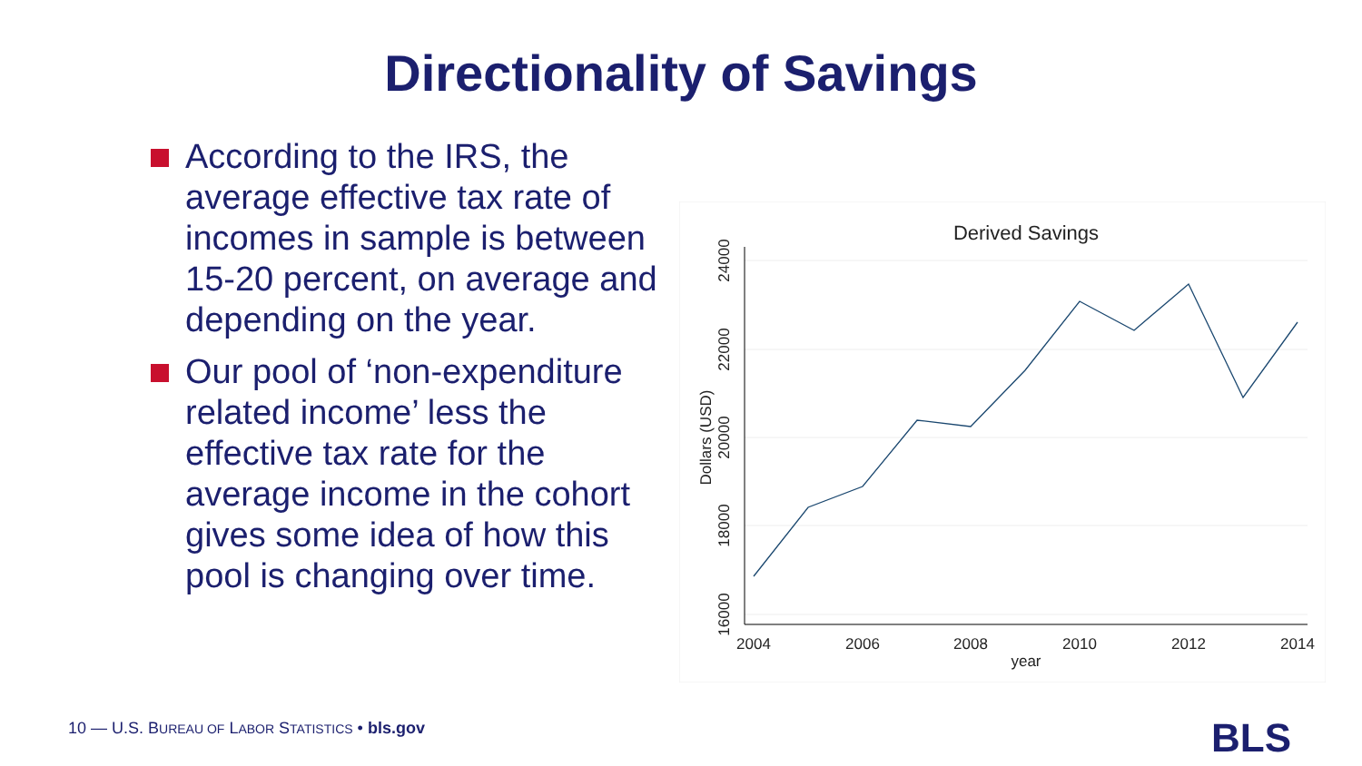Directionality of Savings
According to the IRS, the average effective tax rate of incomes in sample is between 15-20 percent, on average and depending on the year.
Our pool of ‘non-expenditure related income’ less the effective tax rate for the average income in the cohort gives some idea of how this pool is changing over time.
Derived Savings
24000
22000
20000
18000
16000
Dollars (USD)
2004
2006
2008
2010
2012
2014
year
10 — U.S. BUREAU OF LABOR STATISTICS • bls.gov
BLS